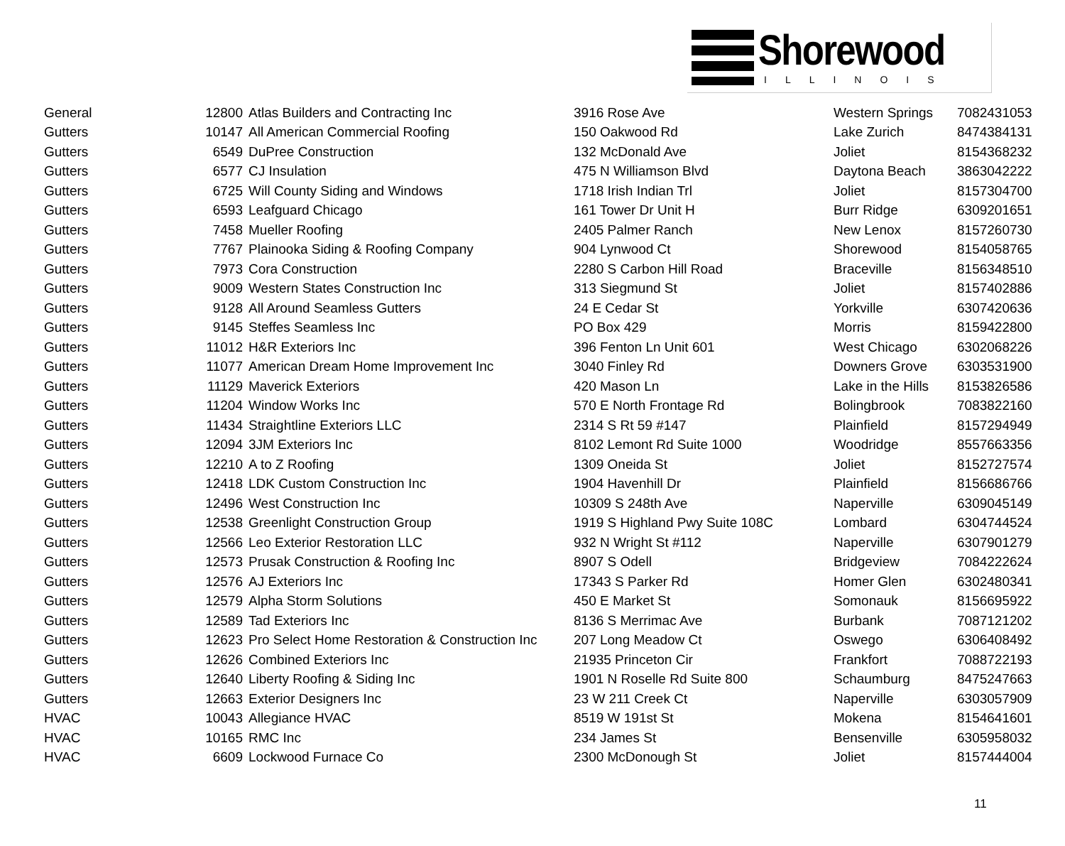Shorewood
ILLINOIS
| General | 12800 | Atlas Builders and Contracting Inc | 3916 Rose Ave | Western Springs | 7082431053 |
| Gutters | 10147 | All American Commercial Roofing | 150 Oakwood Rd | Lake Zurich | 8474384131 |
| Gutters | 6549 | DuPree Construction | 132 McDonald Ave | Joliet | 8154368232 |
| Gutters | 6577 | CJ Insulation | 475 N Williamson Blvd | Daytona Beach | 3863042222 |
| Gutters | 6725 | Will County Siding and Windows | 1718 Irish Indian Trl | Joliet | 8157304700 |
| Gutters | 6593 | Leafguard Chicago | 161 Tower Dr Unit H | Burr Ridge | 6309201651 |
| Gutters | 7458 | Mueller Roofing | 2405 Palmer Ranch | New Lenox | 8157260730 |
| Gutters | 7767 | Plainooka Siding & Roofing Company | 904 Lynwood Ct | Shorewood | 8154058765 |
| Gutters | 7973 | Cora Construction | 2280 S Carbon Hill Road | Braceville | 8156348510 |
| Gutters | 9009 | Western States Construction Inc | 313 Siegmund St | Joliet | 8157402886 |
| Gutters | 9128 | All Around Seamless Gutters | 24 E Cedar St | Yorkville | 6307420636 |
| Gutters | 9145 | Steffes Seamless Inc | PO Box 429 | Morris | 8159422800 |
| Gutters | 11012 | H&R Exteriors Inc | 396 Fenton Ln Unit 601 | West Chicago | 6302068226 |
| Gutters | 11077 | American Dream Home Improvement Inc | 3040 Finley Rd | Downers Grove | 6303531900 |
| Gutters | 11129 | Maverick Exteriors | 420 Mason Ln | Lake in the Hills | 8153826586 |
| Gutters | 11204 | Window Works Inc | 570 E North Frontage Rd | Bolingbrook | 7083822160 |
| Gutters | 11434 | Straightline Exteriors LLC | 2314 S Rt 59 #147 | Plainfield | 8157294949 |
| Gutters | 12094 | 3JM Exteriors Inc | 8102 Lemont Rd Suite 1000 | Woodridge | 8557663356 |
| Gutters | 12210 | A to Z Roofing | 1309 Oneida St | Joliet | 8152727574 |
| Gutters | 12418 | LDK Custom Construction Inc | 1904 Havenhill Dr | Plainfield | 8156686766 |
| Gutters | 12496 | West Construction Inc | 10309 S 248th Ave | Naperville | 6309045149 |
| Gutters | 12538 | Greenlight Construction Group | 1919 S Highland Pwy Suite 108C | Lombard | 6304744524 |
| Gutters | 12566 | Leo Exterior Restoration LLC | 932 N Wright St #112 | Naperville | 6307901279 |
| Gutters | 12573 | Prusak Construction & Roofing Inc | 8907 S Odell | Bridgeview | 7084222624 |
| Gutters | 12576 | AJ Exteriors Inc | 17343 S Parker Rd | Homer Glen | 6302480341 |
| Gutters | 12579 | Alpha Storm Solutions | 450 E Market St | Somonauk | 8156695922 |
| Gutters | 12589 | Tad Exteriors Inc | 8136 S Merrimac Ave | Burbank | 7087121202 |
| Gutters | 12623 | Pro Select Home Restoration & Construction Inc | 207 Long Meadow Ct | Oswego | 6306408492 |
| Gutters | 12626 | Combined Exteriors Inc | 21935 Princeton Cir | Frankfort | 7088722193 |
| Gutters | 12640 | Liberty Roofing & Siding Inc | 1901 N Roselle Rd Suite 800 | Schaumburg | 8475247663 |
| Gutters | 12663 | Exterior Designers Inc | 23 W 211 Creek Ct | Naperville | 6303057909 |
| HVAC | 10043 | Allegiance HVAC | 8519 W 191st St | Mokena | 8154641601 |
| HVAC | 10165 | RMC Inc | 234 James St | Bensenville | 6305958032 |
| HVAC | 6609 | Lockwood Furnace Co | 2300 McDonough St | Joliet | 8157444004 |
11